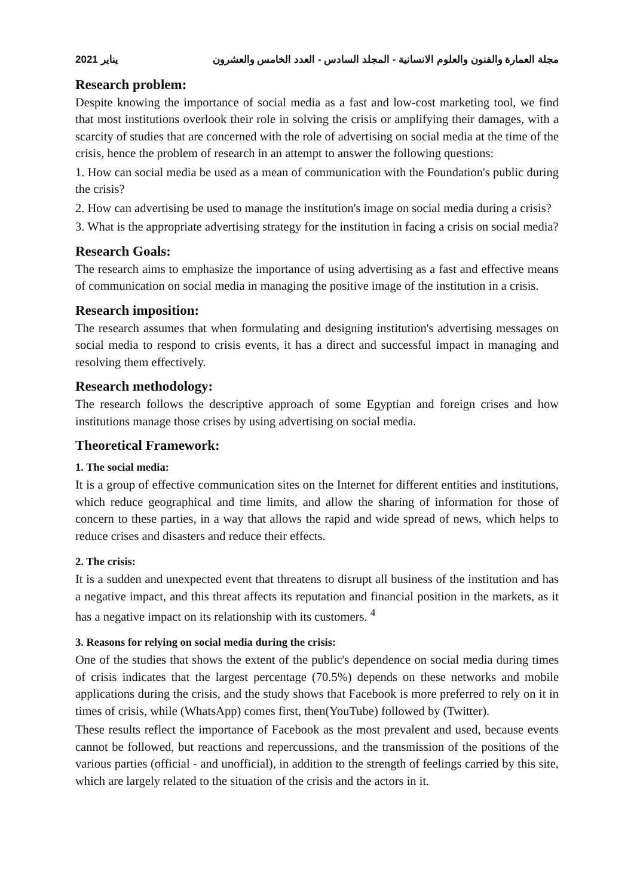2021 يناير مجلة العمارة والفنون والعلوم الانسانية - المجلد السادس - العدد الخامس والعشرون
Research problem:
Despite knowing the importance of social media as a fast and low-cost marketing tool, we find that most institutions overlook their role in solving the crisis or amplifying their damages, with a scarcity of studies that are concerned with the role of advertising on social media at the time of the crisis, hence the problem of research in an attempt to answer the following questions:
1. How can social media be used as a mean of communication with the Foundation's public during the crisis?
2. How can advertising be used to manage the institution's image on social media during a crisis?
3. What is the appropriate advertising strategy for the institution in facing a crisis on social media?
Research Goals:
The research aims to emphasize the importance of using advertising as a fast and effective means of communication on social media in managing the positive image of the institution in a crisis.
Research imposition:
The research assumes that when formulating and designing institution's advertising messages on social media to respond to crisis events, it has a direct and successful impact in managing and resolving them effectively.
Research methodology:
The research follows the descriptive approach of some Egyptian and foreign crises and how institutions manage those crises by using advertising on social media.
Theoretical Framework:
1. The social media:
It is a group of effective communication sites on the Internet for different entities and institutions, which reduce geographical and time limits, and allow the sharing of information for those of concern to these parties, in a way that allows the rapid and wide spread of news, which helps to reduce crises and disasters and reduce their effects.
2. The crisis:
It is a sudden and unexpected event that threatens to disrupt all business of the institution and has a negative impact, and this threat affects its reputation and financial position in the markets, as it has a negative impact on its relationship with its customers. <sup>4</sup>
3. Reasons for relying on social media during the crisis:
One of the studies that shows the extent of the public's dependence on social media during times of crisis indicates that the largest percentage (70.5%) depends on these networks and mobile applications during the crisis, and the study shows that Facebook is more preferred to rely on it in times of crisis, while (WhatsApp) comes first, then(YouTube) followed by (Twitter).
These results reflect the importance of Facebook as the most prevalent and used, because events cannot be followed, but reactions and repercussions, and the transmission of the positions of the various parties (official - and unofficial), in addition to the strength of feelings carried by this site, which are largely related to the situation of the crisis and the actors in it.